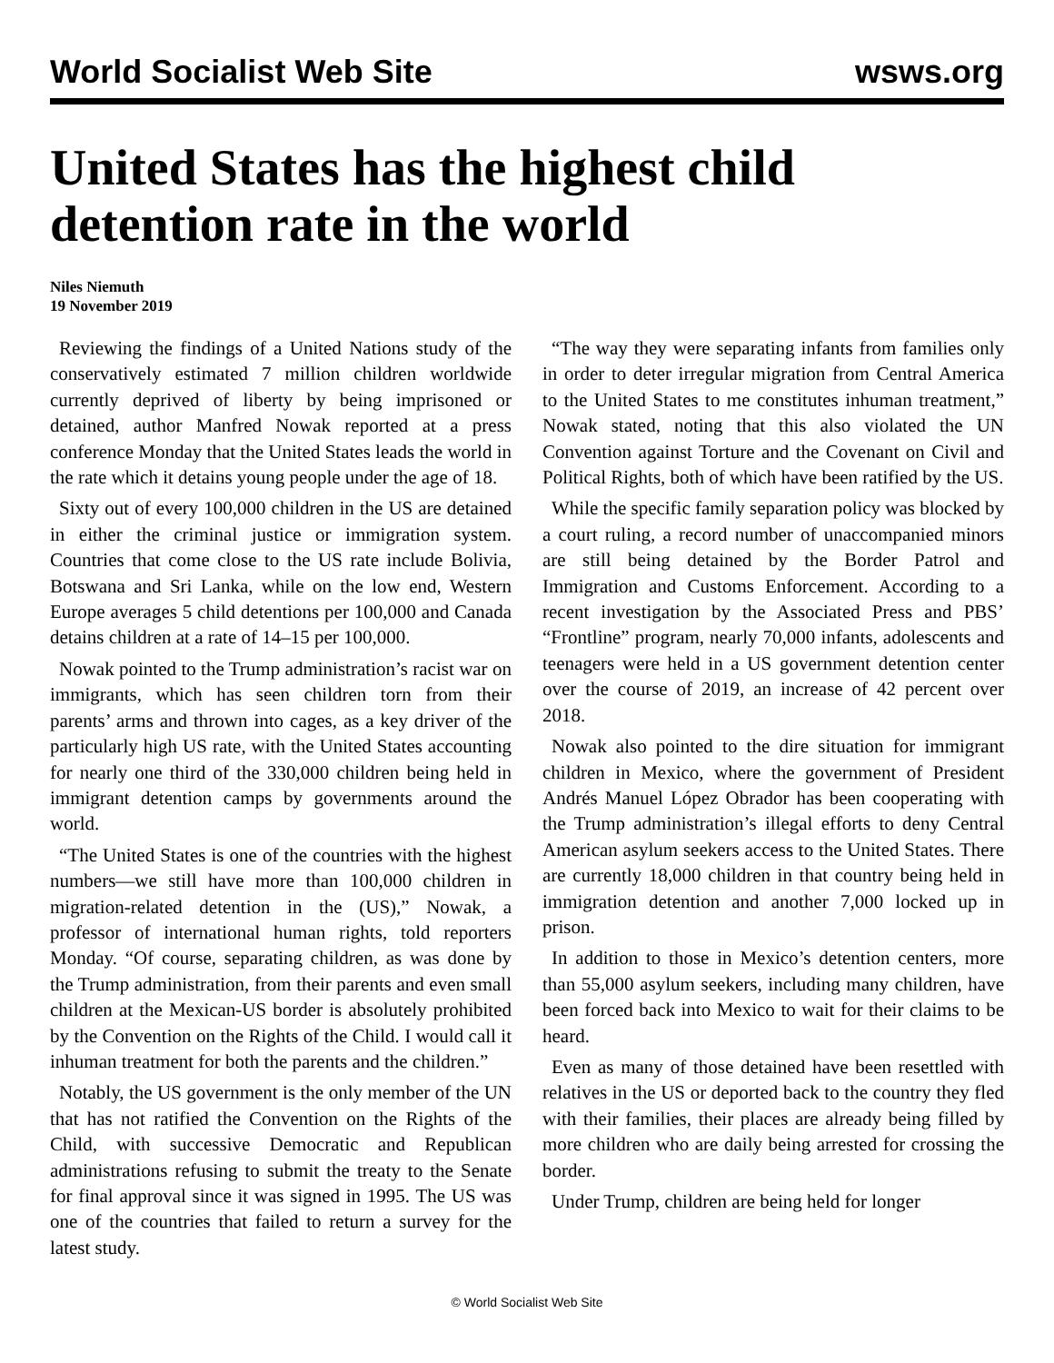World Socialist Web Site wsws.org
United States has the highest child detention rate in the world
Niles Niemuth
19 November 2019
Reviewing the findings of a United Nations study of the conservatively estimated 7 million children worldwide currently deprived of liberty by being imprisoned or detained, author Manfred Nowak reported at a press conference Monday that the United States leads the world in the rate which it detains young people under the age of 18.
Sixty out of every 100,000 children in the US are detained in either the criminal justice or immigration system. Countries that come close to the US rate include Bolivia, Botswana and Sri Lanka, while on the low end, Western Europe averages 5 child detentions per 100,000 and Canada detains children at a rate of 14–15 per 100,000.
Nowak pointed to the Trump administration’s racist war on immigrants, which has seen children torn from their parents’ arms and thrown into cages, as a key driver of the particularly high US rate, with the United States accounting for nearly one third of the 330,000 children being held in immigrant detention camps by governments around the world.
“The United States is one of the countries with the highest numbers—we still have more than 100,000 children in migration-related detention in the (US),” Nowak, a professor of international human rights, told reporters Monday. “Of course, separating children, as was done by the Trump administration, from their parents and even small children at the Mexican-US border is absolutely prohibited by the Convention on the Rights of the Child. I would call it inhuman treatment for both the parents and the children.”
Notably, the US government is the only member of the UN that has not ratified the Convention on the Rights of the Child, with successive Democratic and Republican administrations refusing to submit the treaty to the Senate for final approval since it was signed in 1995. The US was one of the countries that failed to return a survey for the latest study.
“The way they were separating infants from families only in order to deter irregular migration from Central America to the United States to me constitutes inhuman treatment,” Nowak stated, noting that this also violated the UN Convention against Torture and the Covenant on Civil and Political Rights, both of which have been ratified by the US.
While the specific family separation policy was blocked by a court ruling, a record number of unaccompanied minors are still being detained by the Border Patrol and Immigration and Customs Enforcement. According to a recent investigation by the Associated Press and PBS’ “Frontline” program, nearly 70,000 infants, adolescents and teenagers were held in a US government detention center over the course of 2019, an increase of 42 percent over 2018.
Nowak also pointed to the dire situation for immigrant children in Mexico, where the government of President Andrés Manuel López Obrador has been cooperating with the Trump administration’s illegal efforts to deny Central American asylum seekers access to the United States. There are currently 18,000 children in that country being held in immigration detention and another 7,000 locked up in prison.
In addition to those in Mexico’s detention centers, more than 55,000 asylum seekers, including many children, have been forced back into Mexico to wait for their claims to be heard.
Even as many of those detained have been resettled with relatives in the US or deported back to the country they fled with their families, their places are already being filled by more children who are daily being arrested for crossing the border.
Under Trump, children are being held for longer
© World Socialist Web Site